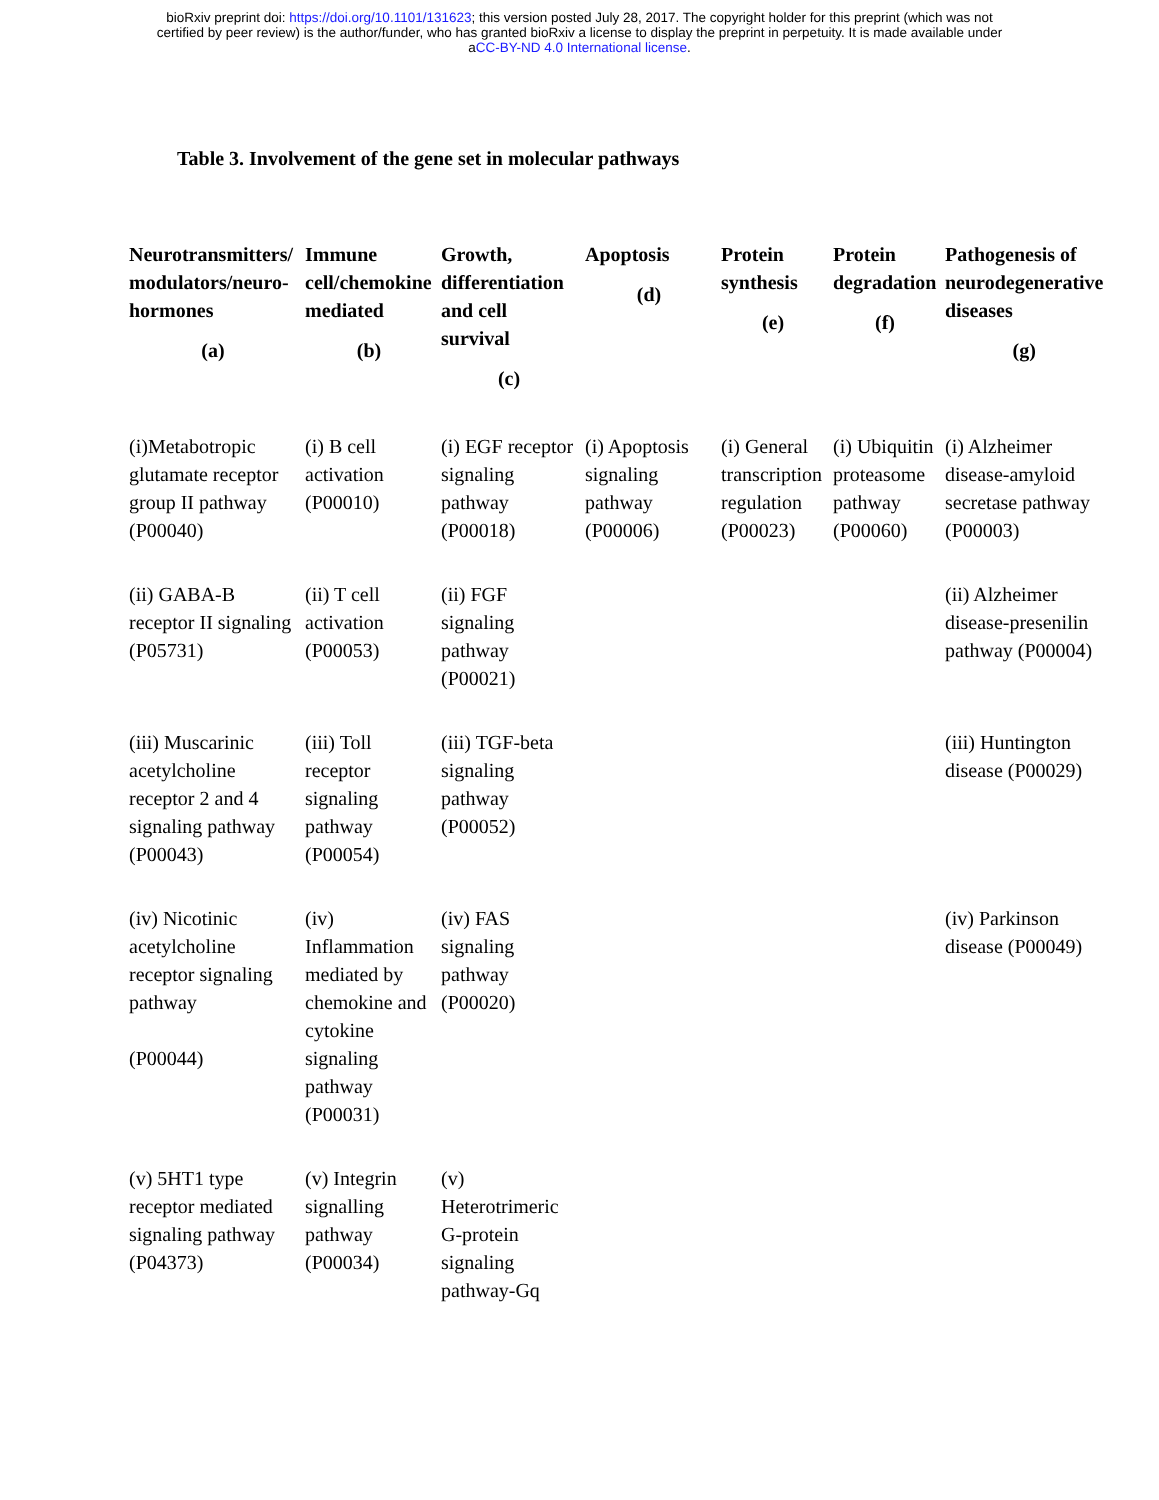bioRxiv preprint doi: https://doi.org/10.1101/131623; this version posted July 28, 2017. The copyright holder for this preprint (which was not
certified by peer review) is the author/funder, who has granted bioRxiv a license to display the preprint in perpetuity. It is made available under
aCC-BY-ND 4.0 International license.
Table 3. Involvement of the gene set in molecular pathways
| Neurotransmitters/ modulators/neuro-hormones (a) | Immune cell/chemokine mediated (b) | Growth, differentiation and cell survival (c) | Apoptosis (d) | Protein synthesis (e) | Protein degradation (f) | Pathogenesis of neurodegenerative diseases (g) |
| --- | --- | --- | --- | --- | --- | --- |
| (i)Metabotropic glutamate receptor group II pathway (P00040) | (i) B cell activation (P00010) | (i) EGF receptor signaling pathway (P00018) | (i) Apoptosis signaling pathway (P00006) | (i) General transcription regulation (P00023) | (i) Ubiquitin proteasome pathway (P00060) | (i) Alzheimer disease-amyloid secretase pathway (P00003) |
| (ii) GABA-B receptor II signaling (P05731) | (ii) T cell activation (P00053) | (ii) FGF signaling pathway (P00021) | | | | (ii) Alzheimer disease-presenilin pathway (P00004) |
| (iii) Muscarinic acetylcholine receptor 2 and 4 signaling pathway (P00043) | (iii) Toll receptor signaling pathway (P00054) | (iii) TGF-beta signaling pathway (P00052) | | | | (iii) Huntington disease (P00029) |
| (iv) Nicotinic acetylcholine receptor signaling pathway (P00044) | (iv) Inflammation mediated by chemokine and cytokine signaling pathway (P00031) | (iv) FAS signaling pathway (P00020) | | | | (iv) Parkinson disease (P00049) |
| (v) 5HT1 type receptor mediated signaling pathway (P04373) | (v) Integrin signalling pathway (P00034) | (v) Heterotrimeric G-protein signaling pathway-Gq | | | | |